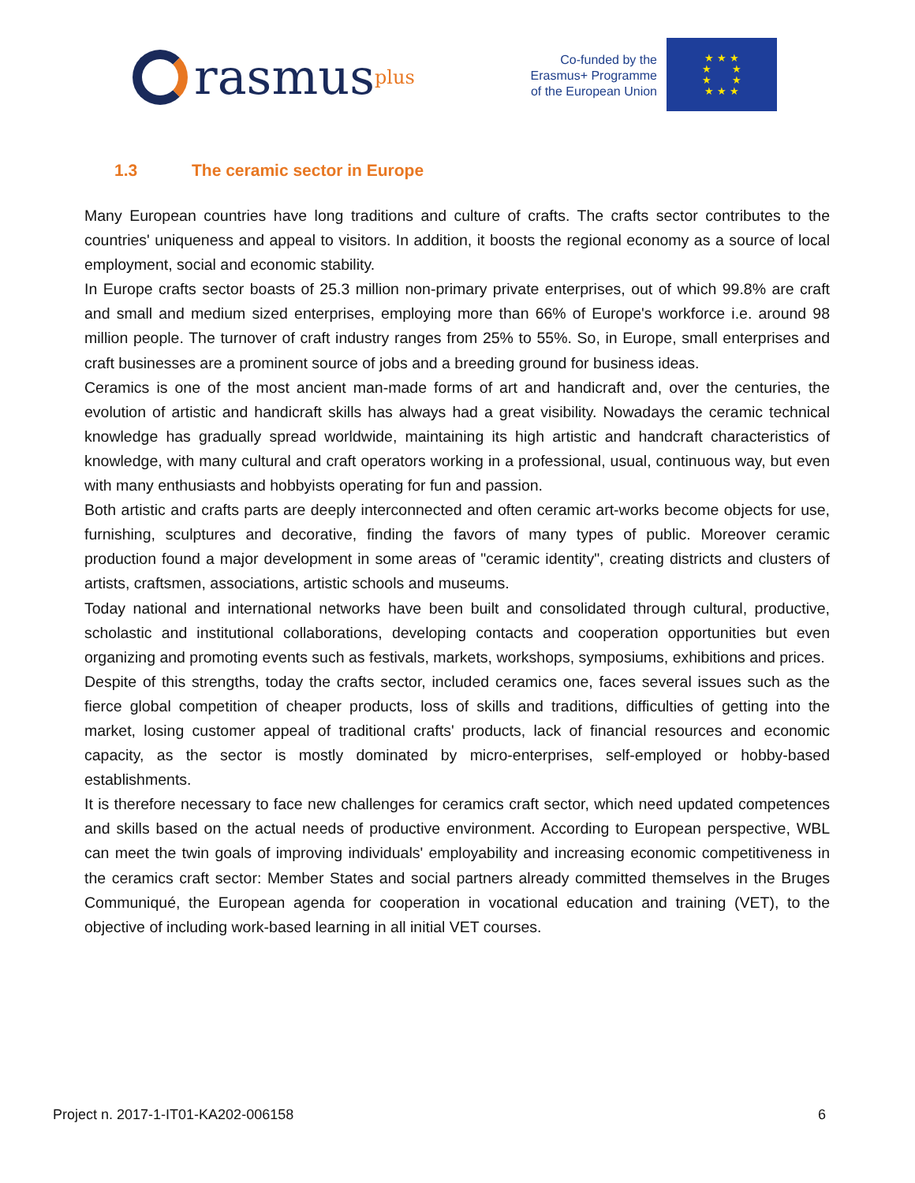rasmus plus
Co-funded by the
Erasmus+ Programme
of the European Union
★ ★ ★
★ ★
★ ★
★ ★ ★
1.3 The ceramic sector in Europe
Many European countries have long traditions and culture of crafts. The crafts sector contributes to the countries' uniqueness and appeal to visitors. In addition, it boosts the regional economy as a source of local employment, social and economic stability.
In Europe crafts sector boasts of 25.3 million non-primary private enterprises, out of which 99.8% are craft and small and medium sized enterprises, employing more than 66% of Europe's workforce i.e. around 98 million people. The turnover of craft industry ranges from 25% to 55%. So, in Europe, small enterprises and craft businesses are a prominent source of jobs and a breeding ground for business ideas.
Ceramics is one of the most ancient man-made forms of art and handicraft and, over the centuries, the evolution of artistic and handicraft skills has always had a great visibility. Nowadays the ceramic technical knowledge has gradually spread worldwide, maintaining its high artistic and handcraft characteristics of knowledge, with many cultural and craft operators working in a professional, usual, continuous way, but even with many enthusiasts and hobbyists operating for fun and passion.
Both artistic and crafts parts are deeply interconnected and often ceramic art-works become objects for use, furnishing, sculptures and decorative, finding the favors of many types of public. Moreover ceramic production found a major development in some areas of "ceramic identity", creating districts and clusters of artists, craftsmen, associations, artistic schools and museums.
Today national and international networks have been built and consolidated through cultural, productive, scholastic and institutional collaborations, developing contacts and cooperation opportunities but even organizing and promoting events such as festivals, markets, workshops, symposiums, exhibitions and prices.
Despite of this strengths, today the crafts sector, included ceramics one, faces several issues such as the fierce global competition of cheaper products, loss of skills and traditions, difficulties of getting into the market, losing customer appeal of traditional crafts' products, lack of financial resources and economic capacity, as the sector is mostly dominated by micro-enterprises, self-employed or hobby-based establishments.
It is therefore necessary to face new challenges for ceramics craft sector, which need updated competences and skills based on the actual needs of productive environment. According to European perspective, WBL can meet the twin goals of improving individuals' employability and increasing economic competitiveness in the ceramics craft sector: Member States and social partners already committed themselves in the Bruges Communiqué, the European agenda for cooperation in vocational education and training (VET), to the objective of including work-based learning in all initial VET courses.
Project n. 2017-1-IT01-KA202-006158 6